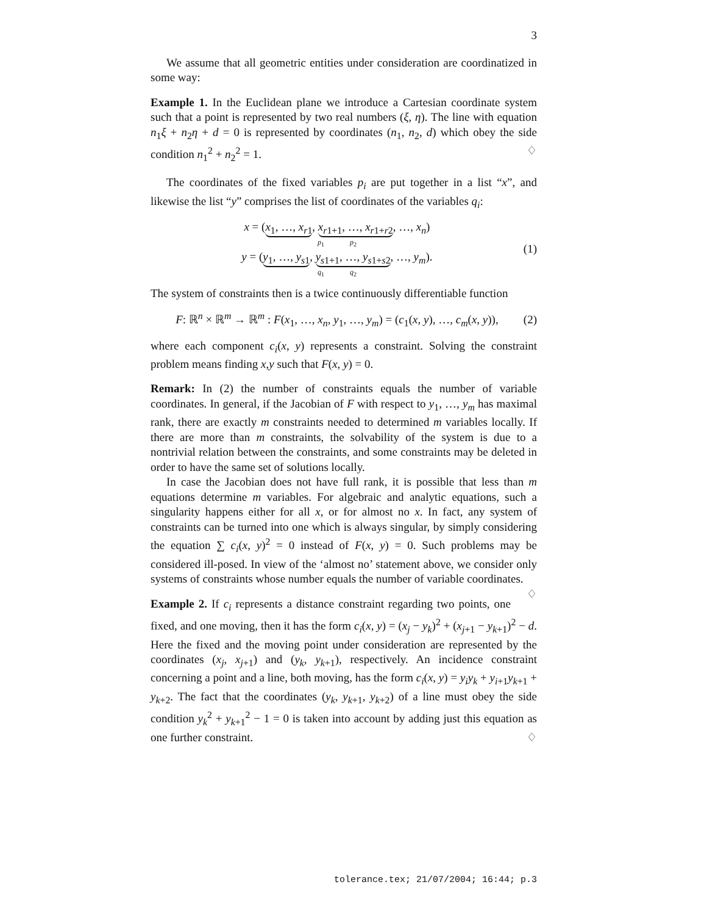3
We assume that all geometric entities under consideration are coordinatized in some way:
Example 1. In the Euclidean plane we introduce a Cartesian coordinate system such that a point is represented by two real numbers (ξ, η). The line with equation n<sub>1</sub>ξ + n<sub>2</sub>η + d = 0 is represented by coordinates (n<sub>1</sub>, n<sub>2</sub>, d) which obey the side condition n<sub>1</sub><sup>2</sup> + n<sub>2</sub><sup>2</sup> = 1. ♢
The coordinates of the fixed variables p<sub>i</sub> are put together in a list “x”, and likewise the list “y” comprises the list of coordinates of the variables q<sub>i</sub>:
x = (x<sub>1</sub>, …, x<sub>r1</sub>, x<sub>r1+1</sub>, …, x<sub>r1+r2</sub>, …, x<sub>n</sub>)
p<sub>1</sub> p<sub>2</sub>
y = (y<sub>1</sub>, …, y<sub>s1</sub>, y<sub>s1+1</sub>, …, y<sub>s1+s2</sub>, …, y<sub>m</sub>).
q<sub>1</sub> q<sub>2</sub>
(1)
The system of constraints then is a twice continuously differentiable function
F: ℝ<sup>n</sup> × ℝ<sup>m</sup> → ℝ<sup>m</sup> : F(x<sub>1</sub>, …, x<sub>n</sub>, y<sub>1</sub>, …, y<sub>m</sub>) = (c<sub>1</sub>(x, y), …, c<sub>m</sub>(x, y)),
(2)
where each component c<sub>i</sub>(x, y) represents a constraint. Solving the constraint problem means finding x,y such that F(x, y) = 0.
Remark: In (2) the number of constraints equals the number of variable coordinates. In general, if the Jacobian of F with respect to y<sub>1</sub>, …, y<sub>m</sub> has maximal rank, there are exactly m constraints needed to determined m variables locally. If there are more than m constraints, the solvability of the system is due to a nontrivial relation between the constraints, and some constraints may be deleted in order to have the same set of solutions locally.
In case the Jacobian does not have full rank, it is possible that less than m equations determine m variables. For algebraic and analytic equations, such a singularity happens either for all x, or for almost no x. In fact, any system of constraints can be turned into one which is always singular, by simply considering the equation ∑ c<sub>i</sub>(x, y)<sup>2</sup> = 0 instead of F(x, y) = 0. Such problems may be considered ill-posed. In view of the ‘almost no’ statement above, we consider only systems of constraints whose number equals the number of variable coordinates. ♢
Example 2. If c<sub>i</sub> represents a distance constraint regarding two points, one fixed, and one moving, then it has the form c<sub>i</sub>(x, y) = (x<sub>j</sub> − y<sub>k</sub>)<sup>2</sup> + (x<sub>j+1</sub> − y<sub>k+1</sub>)<sup>2</sup> − d. Here the fixed and the moving point under consideration are represented by the coordinates (x<sub>j</sub>, x<sub>j+1</sub>) and (y<sub>k</sub>, y<sub>k+1</sub>), respectively. An incidence constraint concerning a point and a line, both moving, has the form c<sub>i</sub>(x, y) = y<sub>i</sub>y<sub>k</sub> + y<sub>i+1</sub>y<sub>k+1</sub> + y<sub>k+2</sub>. The fact that the coordinates (y<sub>k</sub>, y<sub>k+1</sub>, y<sub>k+2</sub>) of a line must obey the side condition y<sub>k</sub><sup>2</sup> + y<sub>k+1</sub><sup>2</sup> − 1 = 0 is taken into account by adding just this equation as one further constraint. ♢
tolerance.tex; 21/07/2004; 16:44; p.3